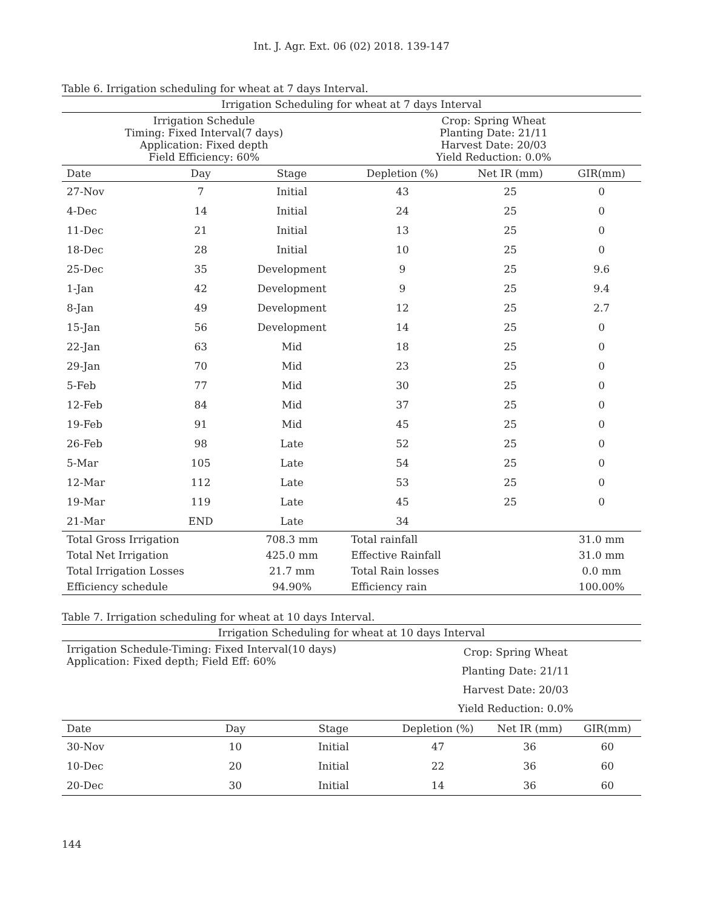Int. J. Agr. Ext. 06 (02) 2018. 139-147
Table 6. Irrigation scheduling for wheat at 7 days Interval.
| Irrigation Scheduling for wheat at 7 days Interval | | | | | |
| Irrigation Schedule Timing: Fixed Interval(7 days) Application: Fixed depth Field Efficiency: 60% | | | Crop: Spring Wheat Planting Date: 21/11 Harvest Date: 20/03 Yield Reduction: 0.0% | | |
| Date | Day | Stage | Depletion (%) | Net IR (mm) | GIR(mm) |
| 27-Nov | 7 | Initial | 43 | 25 | 0 |
| 4-Dec | 14 | Initial | 24 | 25 | 0 |
| 11-Dec | 21 | Initial | 13 | 25 | 0 |
| 18-Dec | 28 | Initial | 10 | 25 | 0 |
| 25-Dec | 35 | Development | 9 | 25 | 9.6 |
| 1-Jan | 42 | Development | 9 | 25 | 9.4 |
| 8-Jan | 49 | Development | 12 | 25 | 2.7 |
| 15-Jan | 56 | Development | 14 | 25 | 0 |
| 22-Jan | 63 | Mid | 18 | 25 | 0 |
| 29-Jan | 70 | Mid | 23 | 25 | 0 |
| 5-Feb | 77 | Mid | 30 | 25 | 0 |
| 12-Feb | 84 | Mid | 37 | 25 | 0 |
| 19-Feb | 91 | Mid | 45 | 25 | 0 |
| 26-Feb | 98 | Late | 52 | 25 | 0 |
| 5-Mar | 105 | Late | 54 | 25 | 0 |
| 12-Mar | 112 | Late | 53 | 25 | 0 |
| 19-Mar | 119 | Late | 45 | 25 | 0 |
| 21-Mar | END | Late | 34 | | |
| Total Gross Irrigation | | 708.3 mm | Total rainfall | | 31.0 mm |
| Total Net Irrigation | | 425.0 mm | Effective Rainfall | | 31.0 mm |
| Total Irrigation Losses | | 21.7 mm | Total Rain losses | | 0.0 mm |
| Efficiency schedule | | 94.90% | Efficiency rain | | 100.00% |
Table 7. Irrigation scheduling for wheat at 10 days Interval.
| Irrigation Scheduling for wheat at 10 days Interval | | | | | |
| Irrigation Schedule-Timing: Fixed Interval(10 days) Application: Fixed depth; Field Eff: 60% | | | Crop: Spring Wheat Planting Date: 21/11 Harvest Date: 20/03 Yield Reduction: 0.0% | | |
| Date | Day | Stage | Depletion (%) | Net IR (mm) | GIR(mm) |
| 30-Nov | 10 | Initial | 47 | 36 | 60 |
| 10-Dec | 20 | Initial | 22 | 36 | 60 |
| 20-Dec | 30 | Initial | 14 | 36 | 60 |
144